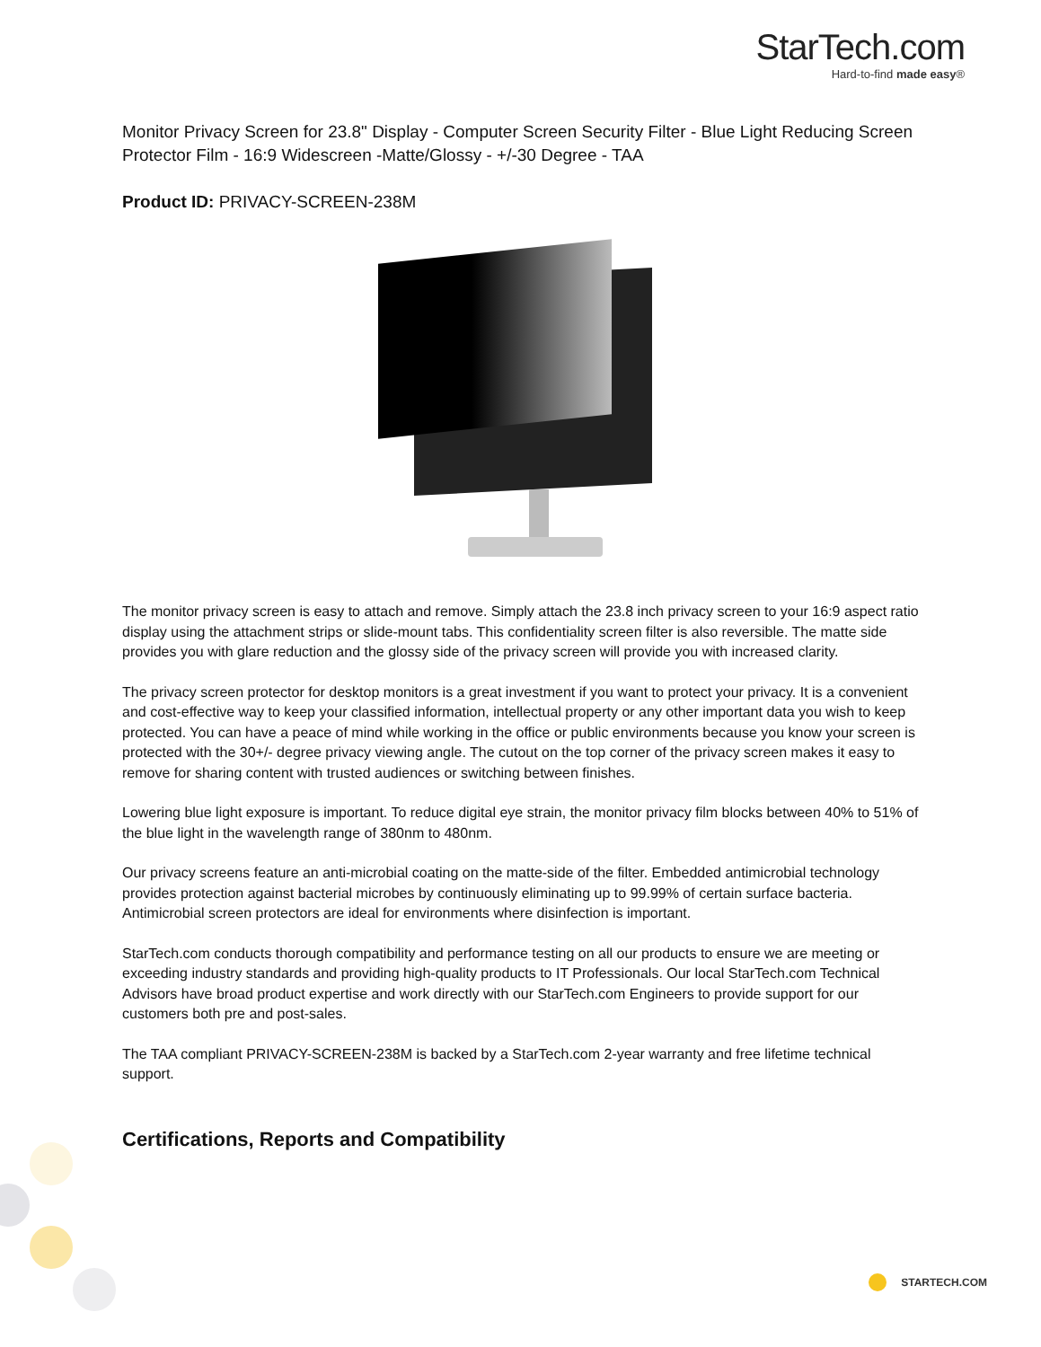StarTech.com
Hard-to-find made easy®
Monitor Privacy Screen for 23.8" Display - Computer Screen Security Filter - Blue Light Reducing Screen Protector Film - 16:9 Widescreen -Matte/Glossy - +/-30 Degree - TAA
Product ID: PRIVACY-SCREEN-238M
The monitor privacy screen is easy to attach and remove. Simply attach the 23.8 inch privacy screen to your 16:9 aspect ratio display using the attachment strips or slide-mount tabs. This confidentiality screen filter is also reversible. The matte side provides you with glare reduction and the glossy side of the privacy screen will provide you with increased clarity.
The privacy screen protector for desktop monitors is a great investment if you want to protect your privacy. It is a convenient and cost-effective way to keep your classified information, intellectual property or any other important data you wish to keep protected. You can have a peace of mind while working in the office or public environments because you know your screen is protected with the 30+/- degree privacy viewing angle. The cutout on the top corner of the privacy screen makes it easy to remove for sharing content with trusted audiences or switching between finishes.
Lowering blue light exposure is important. To reduce digital eye strain, the monitor privacy film blocks between 40% to 51% of the blue light in the wavelength range of 380nm to 480nm.
Our privacy screens feature an anti-microbial coating on the matte-side of the filter. Embedded antimicrobial technology provides protection against bacterial microbes by continuously eliminating up to 99.99% of certain surface bacteria. Antimicrobial screen protectors are ideal for environments where disinfection is important.
StarTech.com conducts thorough compatibility and performance testing on all our products to ensure we are meeting or exceeding industry standards and providing high-quality products to IT Professionals. Our local StarTech.com Technical Advisors have broad product expertise and work directly with our StarTech.com Engineers to provide support for our customers both pre and post-sales.
The TAA compliant PRIVACY-SCREEN-238M is backed by a StarTech.com 2-year warranty and free lifetime technical support.
Certifications, Reports and Compatibility
STARTECH.COM